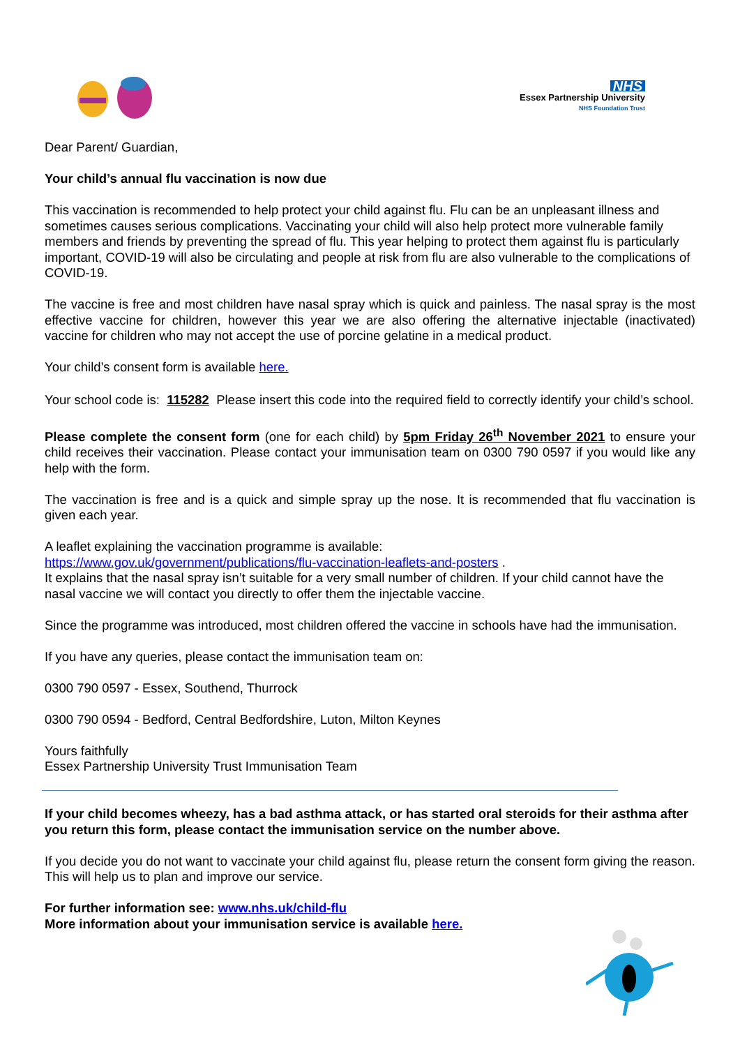NHS
Essex Partnership University
NHS Foundation Trust
Dear Parent/ Guardian,
Your child’s annual flu vaccination is now due
This vaccination is recommended to help protect your child against flu. Flu can be an unpleasant illness and sometimes causes serious complications. Vaccinating your child will also help protect more vulnerable family members and friends by preventing the spread of flu. This year helping to protect them against flu is particularly important, COVID-19 will also be circulating and people at risk from flu are also vulnerable to the complications of COVID-19.
The vaccine is free and most children have nasal spray which is quick and painless. The nasal spray is the most effective vaccine for children, however this year we are also offering the alternative injectable (inactivated) vaccine for children who may not accept the use of porcine gelatine in a medical product.
Your child’s consent form is available here.
Your school code is: 115282 Please insert this code into the required field to correctly identify your child’s school.
Please complete the consent form (one for each child) by 5pm Friday 26<sup>th</sup> November 2021 to ensure your child receives their vaccination. Please contact your immunisation team on 0300 790 0597 if you would like any help with the form.
The vaccination is free and is a quick and simple spray up the nose. It is recommended that flu vaccination is given each year.
A leaflet explaining the vaccination programme is available:
https://www.gov.uk/government/publications/flu-vaccination-leaflets-and-posters .
It explains that the nasal spray isn’t suitable for a very small number of children. If your child cannot have the nasal vaccine we will contact you directly to offer them the injectable vaccine.
Since the programme was introduced, most children offered the vaccine in schools have had the immunisation.
If you have any queries, please contact the immunisation team on:
0300 790 0597 - Essex, Southend, Thurrock
0300 790 0594 - Bedford, Central Bedfordshire, Luton, Milton Keynes
Yours faithfully
Essex Partnership University Trust Immunisation Team
If your child becomes wheezy, has a bad asthma attack, or has started oral steroids for their asthma after you return this form, please contact the immunisation service on the number above.
If you decide you do not want to vaccinate your child against flu, please return the consent form giving the reason. This will help us to plan and improve our service.
For further information see: www.nhs.uk/child-flu
More information about your immunisation service is available here.